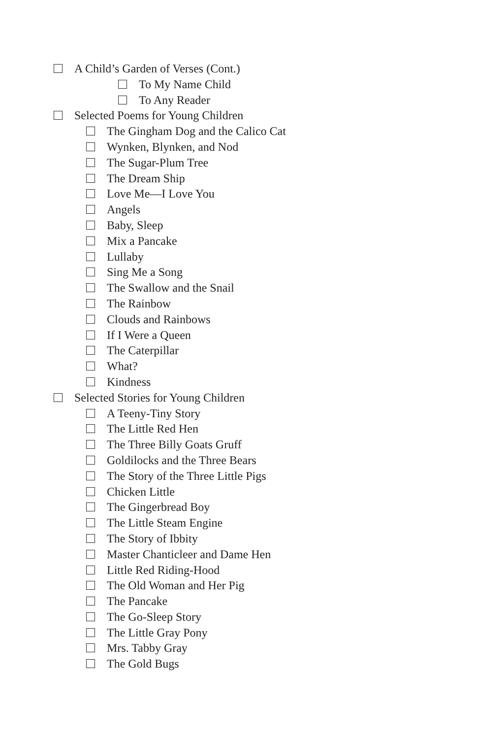A Child’s Garden of Verses (Cont.)
To My Name Child
To Any Reader
Selected Poems for Young Children
The Gingham Dog and the Calico Cat
Wynken, Blynken, and Nod
The Sugar-Plum Tree
The Dream Ship
Love Me—I Love You
Angels
Baby, Sleep
Mix a Pancake
Lullaby
Sing Me a Song
The Swallow and the Snail
The Rainbow
Clouds and Rainbows
If I Were a Queen
The Caterpillar
What?
Kindness
Selected Stories for Young Children
A Teeny-Tiny Story
The Little Red Hen
The Three Billy Goats Gruff
Goldilocks and the Three Bears
The Story of the Three Little Pigs
Chicken Little
The Gingerbread Boy
The Little Steam Engine
The Story of Ibbity
Master Chanticleer and Dame Hen
Little Red Riding-Hood
The Old Woman and Her Pig
The Pancake
The Go-Sleep Story
The Little Gray Pony
Mrs. Tabby Gray
The Gold Bugs